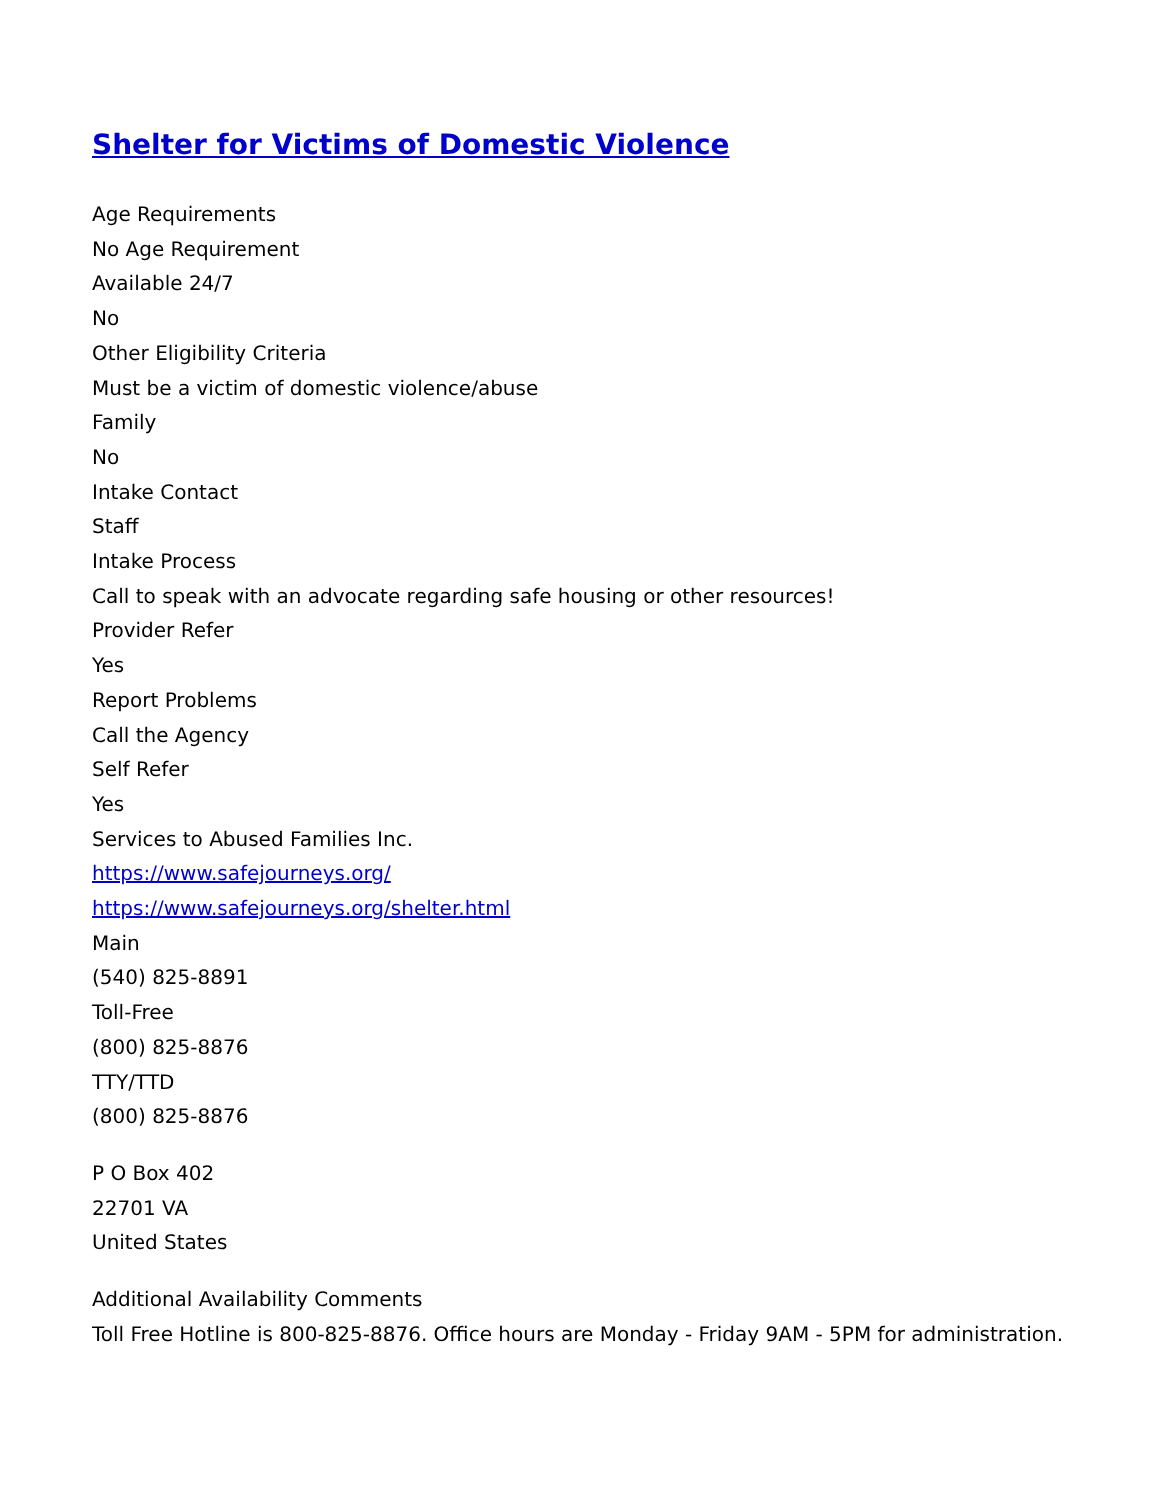Shelter for Victims of Domestic Violence
Age Requirements
No Age Requirement
Available 24/7
No
Other Eligibility Criteria
Must be a victim of domestic violence/abuse
Family
No
Intake Contact
Staff
Intake Process
Call to speak with an advocate regarding safe housing or other resources!
Provider Refer
Yes
Report Problems
Call the Agency
Self Refer
Yes
Services to Abused Families Inc.
https://www.safejourneys.org/
https://www.safejourneys.org/shelter.html
Main
(540) 825-8891
Toll-Free
(800) 825-8876
TTY/TTD
(800) 825-8876
P O Box 402
22701 VA
United States
Additional Availability Comments
Toll Free Hotline is 800-825-8876. Office hours are Monday - Friday 9AM - 5PM for administration.